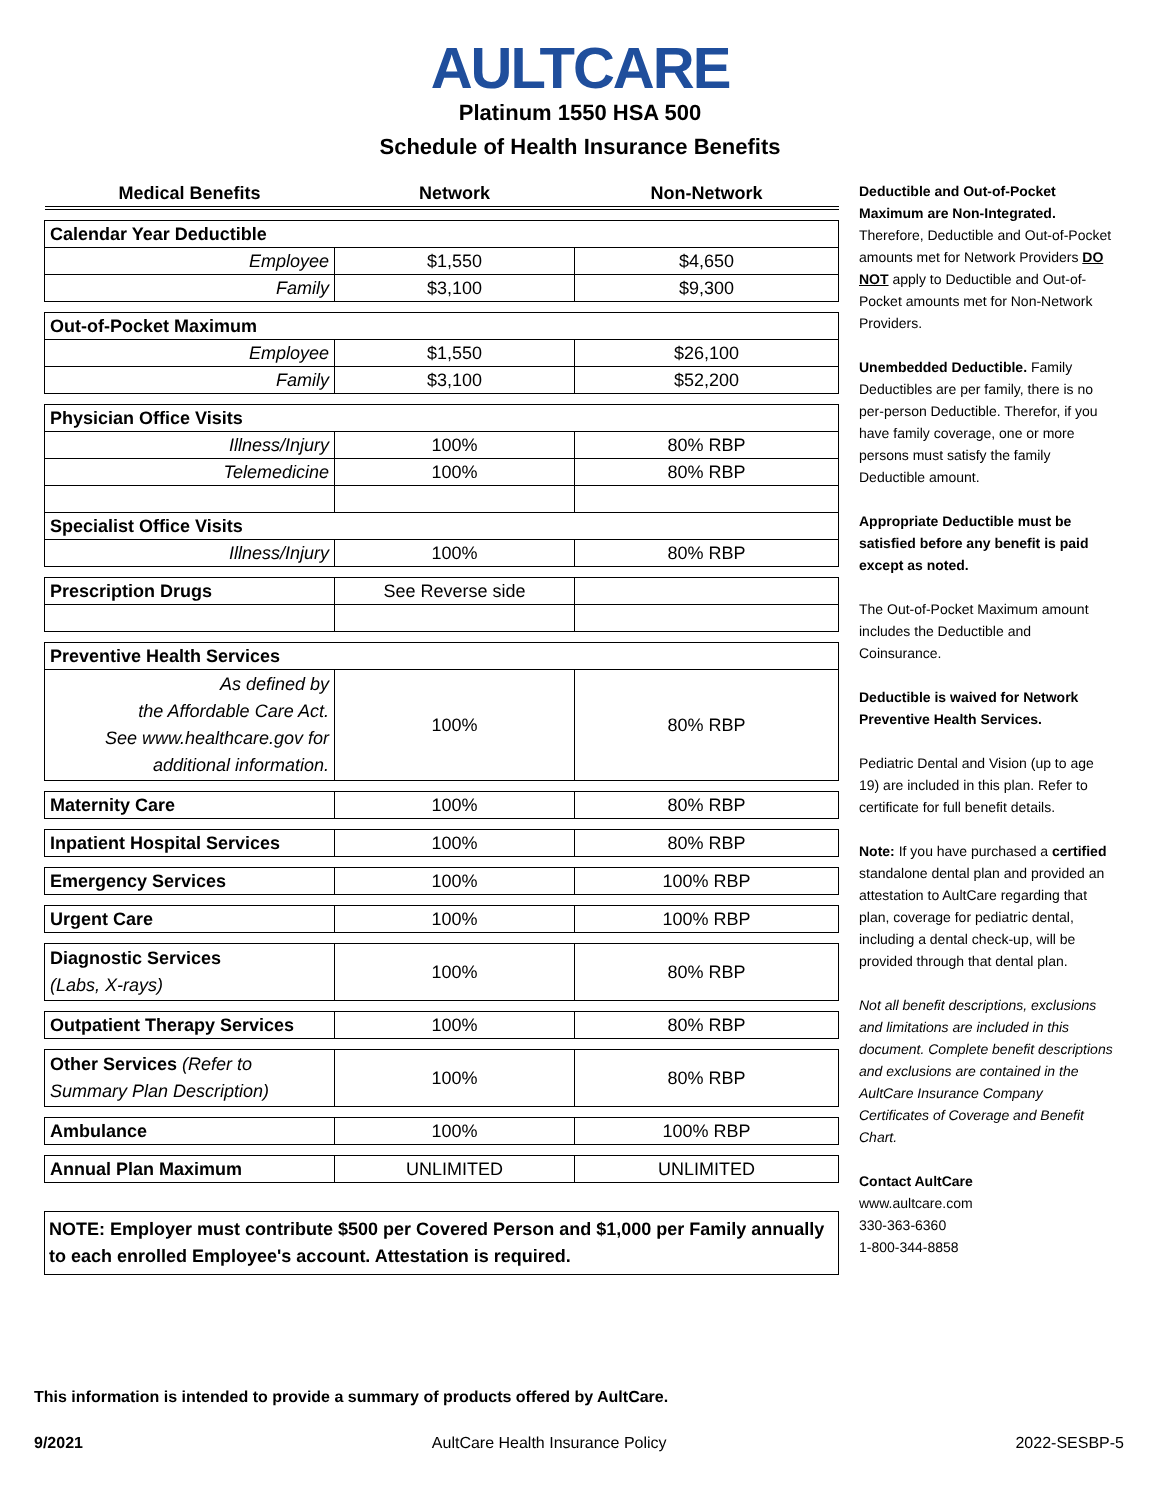AULTCARE
Platinum 1550 HSA 500
Schedule of Health Insurance Benefits
| Medical Benefits | Network | Non-Network |
| --- | --- | --- |
| Calendar Year Deductible | | |
| Employee | $1,550 | $4,650 |
| Family | $3,100 | $9,300 |
| Out-of-Pocket Maximum | | |
| Employee | $1,550 | $26,100 |
| Family | $3,100 | $52,200 |
| Physician Office Visits | | |
| Illness/Injury | 100% | 80% RBP |
| Telemedicine | 100% | 80% RBP |
| Specialist Office Visits | | |
| Illness/Injury | 100% | 80% RBP |
| Prescription Drugs | See Reverse side | |
| Preventive Health Services | | |
| As defined by the Affordable Care Act. See www.healthcare.gov for additional information. | 100% | 80% RBP |
| Maternity Care | 100% | 80% RBP |
| Inpatient Hospital Services | 100% | 80% RBP |
| Emergency Services | 100% | 100% RBP |
| Urgent Care | 100% | 100% RBP |
| Diagnostic Services (Labs, X-rays) | 100% | 80% RBP |
| Outpatient Therapy Services | 100% | 80% RBP |
| Other Services (Refer to Summary Plan Description) | 100% | 80% RBP |
| Ambulance | 100% | 100% RBP |
| Annual Plan Maximum | UNLIMITED | UNLIMITED |
NOTE: Employer must contribute $500 per Covered Person and $1,000 per Family annually to each enrolled Employee's account. Attestation is required.
Deductible and Out-of-Pocket Maximum are Non-Integrated. Therefore, Deductible and Out-of-Pocket amounts met for Network Providers DO NOT apply to Deductible and Out-of-Pocket amounts met for Non-Network Providers.
Unembedded Deductible. Family Deductibles are per family, there is no per-person Deductible. Therefor, if you have family coverage, one or more persons must satisfy the family Deductible amount.
Appropriate Deductible must be satisfied before any benefit is paid except as noted.
The Out-of-Pocket Maximum amount includes the Deductible and Coinsurance.
Deductible is waived for Network Preventive Health Services.
Pediatric Dental and Vision (up to age 19) are included in this plan. Refer to certificate for full benefit details.
Note: If you have purchased a certified standalone dental plan and provided an attestation to AultCare regarding that plan, coverage for pediatric dental, including a dental check-up, will be provided through that dental plan.
Not all benefit descriptions, exclusions and limitations are included in this document. Complete benefit descriptions and exclusions are contained in the AultCare Insurance Company Certificates of Coverage and Benefit Chart.
Contact AultCare
www.aultcare.com
330-363-6360
1-800-344-8858
This information is intended to provide a summary of products offered by AultCare.
9/2021 AultCare Health Insurance Policy 2022-SESBP-5